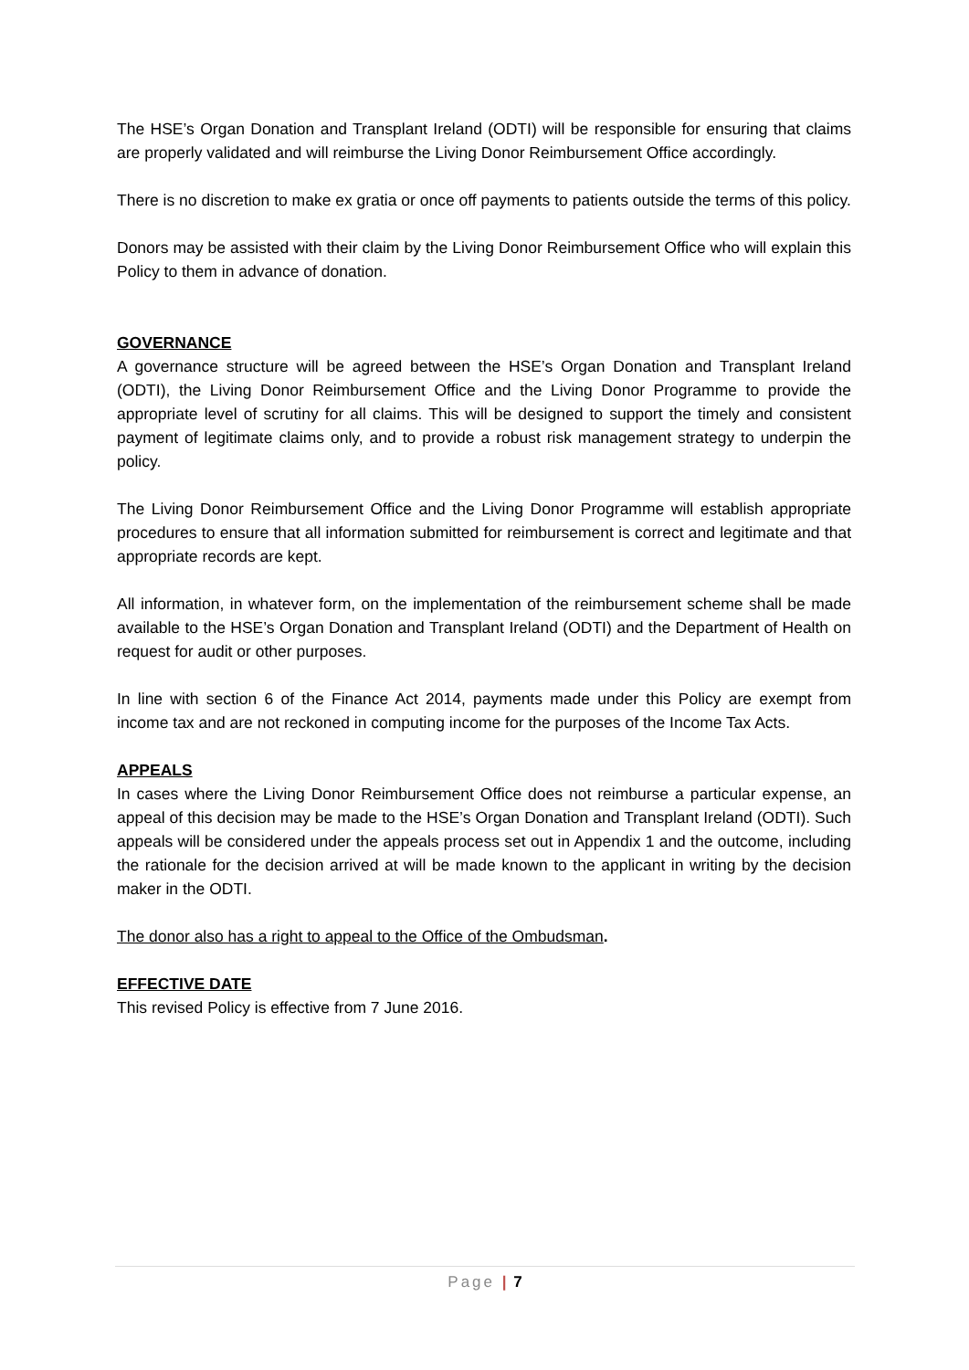The HSE’s Organ Donation and Transplant Ireland (ODTI) will be responsible for ensuring that claims are properly validated and will reimburse the Living Donor Reimbursement Office accordingly.
There is no discretion to make ex gratia or once off payments to patients outside the terms of this policy.
Donors may be assisted with their claim by the Living Donor Reimbursement Office who will explain this Policy to them in advance of donation.
GOVERNANCE
A governance structure will be agreed between the HSE’s Organ Donation and Transplant Ireland (ODTI), the Living Donor Reimbursement Office and the Living Donor Programme to provide the appropriate level of scrutiny for all claims. This will be designed to support the timely and consistent payment of legitimate claims only, and to provide a robust risk management strategy to underpin the policy.
The Living Donor Reimbursement Office and the Living Donor Programme will establish appropriate procedures to ensure that all information submitted for reimbursement is correct and legitimate and that appropriate records are kept.
All information, in whatever form, on the implementation of the reimbursement scheme shall be made available to the HSE’s Organ Donation and Transplant Ireland (ODTI) and the Department of Health on request for audit or other purposes.
In line with section 6 of the Finance Act 2014, payments made under this Policy are exempt from income tax and are not reckoned in computing income for the purposes of the Income Tax Acts.
APPEALS
In cases where the Living Donor Reimbursement Office does not reimburse a particular expense, an appeal of this decision may be made to the HSE’s Organ Donation and Transplant Ireland (ODTI). Such appeals will be considered under the appeals process set out in Appendix 1 and the outcome, including the rationale for the decision arrived at will be made known to the applicant in writing by the decision maker in the ODTI.
The donor also has a right to appeal to the Office of the Ombudsman.
EFFECTIVE DATE
This revised Policy is effective from 7 June 2016.
Page | 7